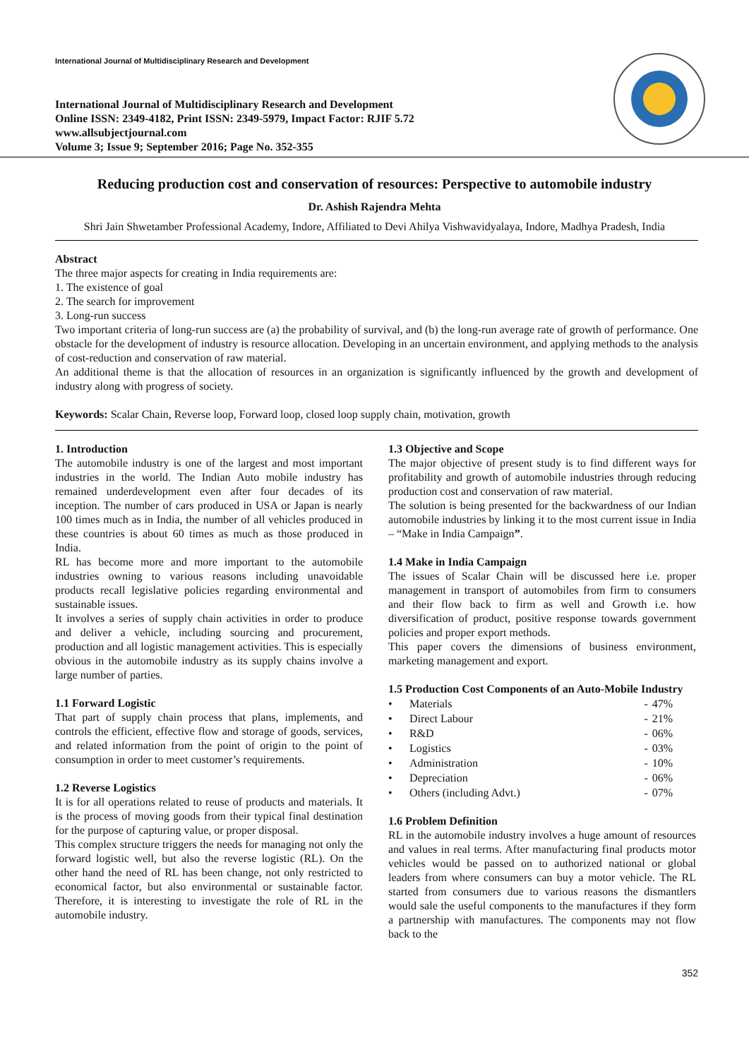International Journal of Multidisciplinary Research and Development
International Journal of Multidisciplinary Research and Development
Online ISSN: 2349-4182, Print ISSN: 2349-5979, Impact Factor: RJIF 5.72
www.allsubjectjournal.com
Volume 3; Issue 9; September 2016; Page No. 352-355
Reducing production cost and conservation of resources: Perspective to automobile industry
Dr. Ashish Rajendra Mehta
Shri Jain Shwetamber Professional Academy, Indore, Affiliated to Devi Ahilya Vishwavidyalaya, Indore, Madhya Pradesh, India
Abstract
The three major aspects for creating in India requirements are:
1. The existence of goal
2. The search for improvement
3. Long-run success
Two important criteria of long-run success are (a) the probability of survival, and (b) the long-run average rate of growth of performance. One obstacle for the development of industry is resource allocation. Developing in an uncertain environment, and applying methods to the analysis of cost-reduction and conservation of raw material.
An additional theme is that the allocation of resources in an organization is significantly influenced by the growth and development of industry along with progress of society.
Keywords: Scalar Chain, Reverse loop, Forward loop, closed loop supply chain, motivation, growth
1. Introduction
The automobile industry is one of the largest and most important industries in the world. The Indian Auto mobile industry has remained underdevelopment even after four decades of its inception. The number of cars produced in USA or Japan is nearly 100 times much as in India, the number of all vehicles produced in these countries is about 60 times as much as those produced in India.
RL has become more and more important to the automobile industries owning to various reasons including unavoidable products recall legislative policies regarding environmental and sustainable issues.
It involves a series of supply chain activities in order to produce and deliver a vehicle, including sourcing and procurement, production and all logistic management activities. This is especially obvious in the automobile industry as its supply chains involve a large number of parties.
1.1 Forward Logistic
That part of supply chain process that plans, implements, and controls the efficient, effective flow and storage of goods, services, and related information from the point of origin to the point of consumption in order to meet customer’s requirements.
1.2 Reverse Logistics
It is for all operations related to reuse of products and materials. It is the process of moving goods from their typical final destination for the purpose of capturing value, or proper disposal.
This complex structure triggers the needs for managing not only the forward logistic well, but also the reverse logistic (RL). On the other hand the need of RL has been change, not only restricted to economical factor, but also environmental or sustainable factor. Therefore, it is interesting to investigate the role of RL in the automobile industry.
1.3 Objective and Scope
The major objective of present study is to find different ways for profitability and growth of automobile industries through reducing production cost and conservation of raw material.
The solution is being presented for the backwardness of our Indian automobile industries by linking it to the most current issue in India – “Make in India Campaign”.
1.4 Make in India Campaign
The issues of Scalar Chain will be discussed here i.e. proper management in transport of automobiles from firm to consumers and their flow back to firm as well and Growth i.e. how diversification of product, positive response towards government policies and proper export methods.
This paper covers the dimensions of business environment, marketing management and export.
1.5 Production Cost Components of an Auto-Mobile Industry
| • | Materials | - | 47% |
| • | Direct Labour | - | 21% |
| • | R&D | - | 06% |
| • | Logistics | - | 03% |
| • | Administration | - | 10% |
| • | Depreciation | - | 06% |
| • | Others (including Advt.) | - | 07% |
1.6 Problem Definition
RL in the automobile industry involves a huge amount of resources and values in real terms. After manufacturing final products motor vehicles would be passed on to authorized national or global leaders from where consumers can buy a motor vehicle. The RL started from consumers due to various reasons the dismantlers would sale the useful components to the manufactures if they form a partnership with manufactures. The components may not flow back to the
352